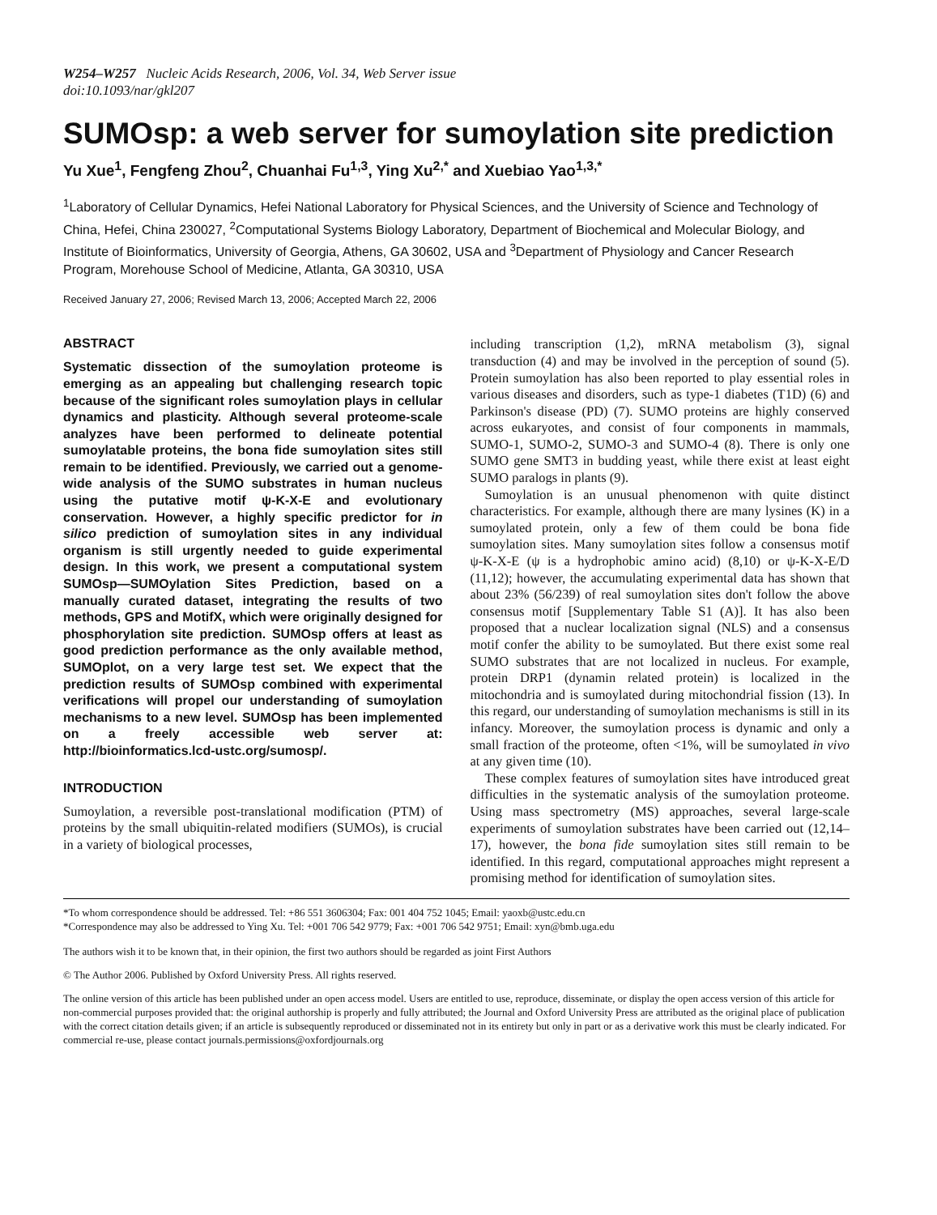W254–W257 Nucleic Acids Research, 2006, Vol. 34, Web Server issue
doi:10.1093/nar/gkl207
SUMOsp: a web server for sumoylation site prediction
Yu Xue<sup>1</sup>, Fengfeng Zhou<sup>2</sup>, Chuanhai Fu<sup>1,3</sup>, Ying Xu<sup>2,*</sup> and Xuebiao Yao<sup>1,3,*</sup>
<sup>1</sup> Laboratory of Cellular Dynamics, Hefei National Laboratory for Physical Sciences, and the University of Science and Technology of China, Hefei, China 230027, <sup>2</sup>Computational Systems Biology Laboratory, Department of Biochemical and Molecular Biology, and Institute of Bioinformatics, University of Georgia, Athens, GA 30602, USA and <sup>3</sup>Department of Physiology and Cancer Research Program, Morehouse School of Medicine, Atlanta, GA 30310, USA
Received January 27, 2006; Revised March 13, 2006; Accepted March 22, 2006
ABSTRACT
Systematic dissection of the sumoylation proteome is emerging as an appealing but challenging research topic because of the significant roles sumoylation plays in cellular dynamics and plasticity. Although several proteome-scale analyzes have been performed to delineate potential sumoylatable proteins, the bona fide sumoylation sites still remain to be identified. Previously, we carried out a genome-wide analysis of the SUMO substrates in human nucleus using the putative motif ψ-K-X-E and evolutionary conservation. However, a highly specific predictor for in silico prediction of sumoylation sites in any individual organism is still urgently needed to guide experimental design. In this work, we present a computational system SUMOsp—SUMOylation Sites Prediction, based on a manually curated dataset, integrating the results of two methods, GPS and MotifX, which were originally designed for phosphorylation site prediction. SUMOsp offers at least as good prediction performance as the only available method, SUMOplot, on a very large test set. We expect that the prediction results of SUMOsp combined with experimental verifications will propel our understanding of sumoylation mechanisms to a new level. SUMOsp has been implemented on a freely accessible web server at: http://bioinformatics.lcd-ustc.org/sumosp/.
INTRODUCTION
Sumoylation, a reversible post-translational modification (PTM) of proteins by the small ubiquitin-related modifiers (SUMOs), is crucial in a variety of biological processes,
including transcription (1,2), mRNA metabolism (3), signal transduction (4) and may be involved in the perception of sound (5). Protein sumoylation has also been reported to play essential roles in various diseases and disorders, such as type-1 diabetes (T1D) (6) and Parkinson's disease (PD) (7). SUMO proteins are highly conserved across eukaryotes, and consist of four components in mammals, SUMO-1, SUMO-2, SUMO-3 and SUMO-4 (8). There is only one SUMO gene SMT3 in budding yeast, while there exist at least eight SUMO paralogs in plants (9).
Sumoylation is an unusual phenomenon with quite distinct characteristics. For example, although there are many lysines (K) in a sumoylated protein, only a few of them could be bona fide sumoylation sites. Many sumoylation sites follow a consensus motif ψ-K-X-E (ψ is a hydrophobic amino acid) (8,10) or ψ-K-X-E/D (11,12); however, the accumulating experimental data has shown that about 23% (56/239) of real sumoylation sites don't follow the above consensus motif [Supplementary Table S1 (A)]. It has also been proposed that a nuclear localization signal (NLS) and a consensus motif confer the ability to be sumoylated. But there exist some real SUMO substrates that are not localized in nucleus. For example, protein DRP1 (dynamin related protein) is localized in the mitochondria and is sumoylated during mitochondrial fission (13). In this regard, our understanding of sumoylation mechanisms is still in its infancy. Moreover, the sumoylation process is dynamic and only a small fraction of the proteome, often <1%, will be sumoylated in vivo at any given time (10).
These complex features of sumoylation sites have introduced great difficulties in the systematic analysis of the sumoylation proteome. Using mass spectrometry (MS) approaches, several large-scale experiments of sumoylation substrates have been carried out (12,14–17), however, the bona fide sumoylation sites still remain to be identified. In this regard, computational approaches might represent a promising method for identification of sumoylation sites.
*To whom correspondence should be addressed. Tel: +86 551 3606304; Fax: 001 404 752 1045; Email: yaoxb@ustc.edu.cn
*Correspondence may also be addressed to Ying Xu. Tel: +001 706 542 9779; Fax: +001 706 542 9751; Email: xyn@bmb.uga.edu
The authors wish it to be known that, in their opinion, the first two authors should be regarded as joint First Authors
© The Author 2006. Published by Oxford University Press. All rights reserved.
The online version of this article has been published under an open access model. Users are entitled to use, reproduce, disseminate, or display the open access version of this article for non-commercial purposes provided that: the original authorship is properly and fully attributed; the Journal and Oxford University Press are attributed as the original place of publication with the correct citation details given; if an article is subsequently reproduced or disseminated not in its entirety but only in part or as a derivative work this must be clearly indicated. For commercial re-use, please contact journals.permissions@oxfordjournals.org